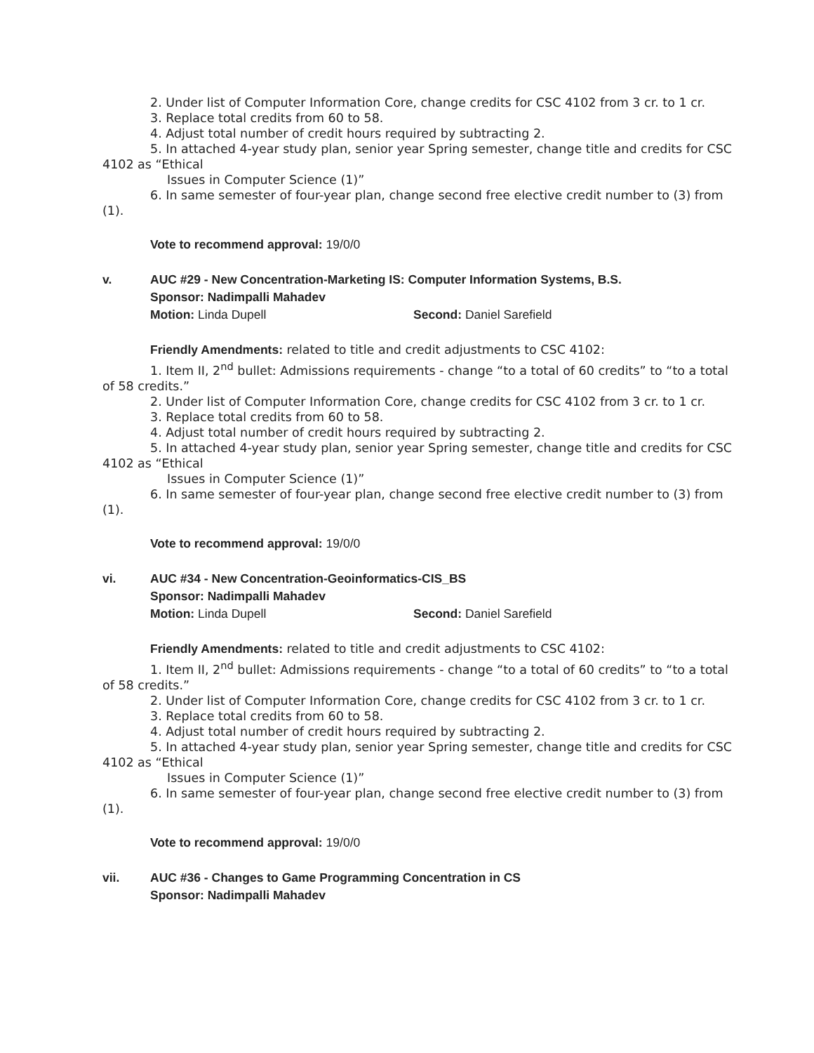2. Under list of Computer Information Core, change credits for CSC 4102 from 3 cr. to 1 cr.
3. Replace total credits from 60 to 58.
4. Adjust total number of credit hours required by subtracting 2.
5. In attached 4-year study plan, senior year Spring semester, change title and credits for CSC 4102 as “Ethical
Issues in Computer Science (1)”
6. In same semester of four-year plan, change second free elective credit number to (3) from (1).
Vote to recommend approval: 19/0/0
v. AUC #29 - New Concentration-Marketing IS: Computer Information Systems, B.S.
Sponsor: Nadimpalli Mahadev
Motion: Linda Dupell Second: Daniel Sarefield
Friendly Amendments: related to title and credit adjustments to CSC 4102:
1. Item II, 2<sup>nd</sup> bullet: Admissions requirements - change “to a total of 60 credits” to “to a total of 58 credits.”
2. Under list of Computer Information Core, change credits for CSC 4102 from 3 cr. to 1 cr.
3. Replace total credits from 60 to 58.
4. Adjust total number of credit hours required by subtracting 2.
5. In attached 4-year study plan, senior year Spring semester, change title and credits for CSC 4102 as “Ethical
Issues in Computer Science (1)”
6. In same semester of four-year plan, change second free elective credit number to (3) from (1).
Vote to recommend approval: 19/0/0
vi. AUC #34 - New Concentration-Geoinformatics-CIS_BS
Sponsor: Nadimpalli Mahadev
Motion: Linda Dupell Second: Daniel Sarefield
Friendly Amendments: related to title and credit adjustments to CSC 4102:
1. Item II, 2<sup>nd</sup> bullet: Admissions requirements - change “to a total of 60 credits” to “to a total of 58 credits.”
2. Under list of Computer Information Core, change credits for CSC 4102 from 3 cr. to 1 cr.
3. Replace total credits from 60 to 58.
4. Adjust total number of credit hours required by subtracting 2.
5. In attached 4-year study plan, senior year Spring semester, change title and credits for CSC 4102 as “Ethical
Issues in Computer Science (1)”
6. In same semester of four-year plan, change second free elective credit number to (3) from (1).
Vote to recommend approval: 19/0/0
vii. AUC #36 - Changes to Game Programming Concentration in CS
Sponsor: Nadimpalli Mahadev